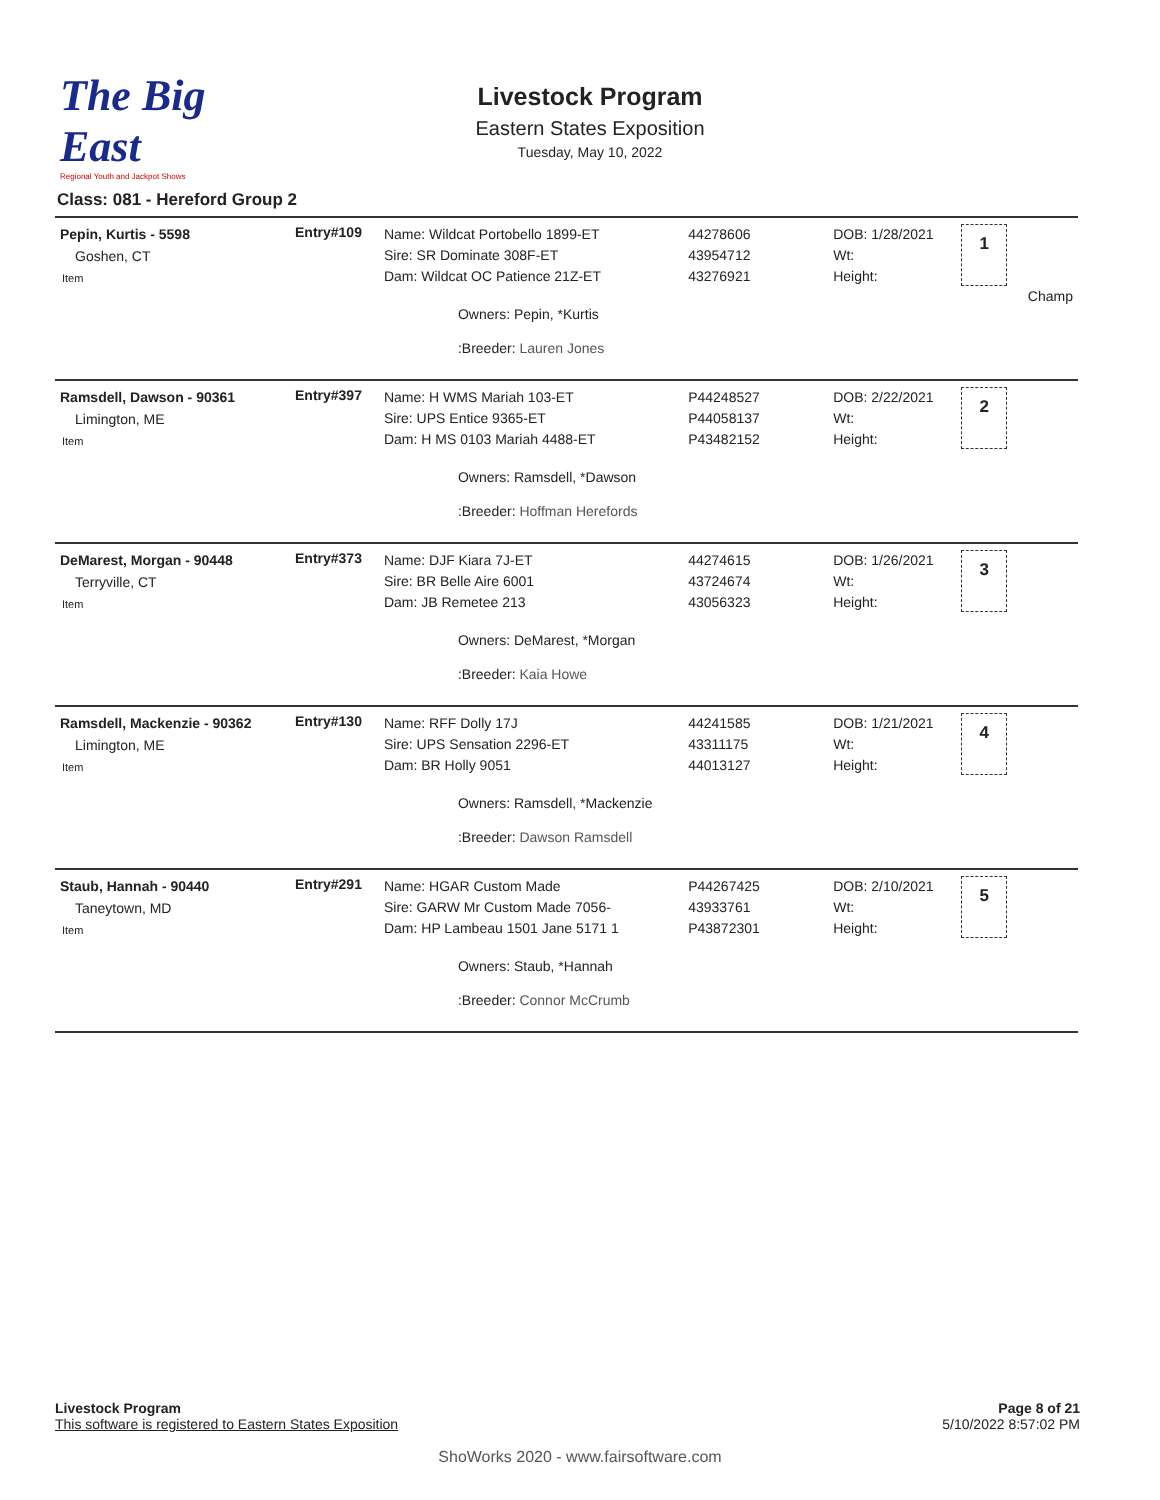The Big East
Regional Youth and Jackpot Shows
Livestock Program
Eastern States Exposition
Tuesday, May 10, 2022
Class: 081 - Hereford Group 2
| Pepin, Kurtis - 5598 Goshen, CT Item | Entry# 109 | Name: Wildcat Portobello 1899-ET Sire: SR Dominate 308F-ET Dam: Wildcat OC Patience 21Z-ET Owners: Pepin, *Kurtis :Breeder: Lauren Jones | 44278606 43954712 43276921 | DOB: 1/28/2021 Wt: Height: | 1 | Champ |
| Ramsdell, Dawson - 90361 Limington, ME Item | Entry# 397 | Name: H WMS Mariah 103-ET Sire: UPS Entice 9365-ET Dam: H MS 0103 Mariah 4488-ET Owners: Ramsdell, *Dawson :Breeder: Hoffman Herefords | P44248527 P44058137 P43482152 | DOB: 2/22/2021 Wt: Height: | 2 | |
| DeMarest, Morgan - 90448 Terryville, CT Item | Entry# 373 | Name: DJF Kiara 7J-ET Sire: BR Belle Aire 6001 Dam: JB Remetee 213 Owners: DeMarest, *Morgan :Breeder: Kaia Howe | 44274615 43724674 43056323 | DOB: 1/26/2021 Wt: Height: | 3 | |
| Ramsdell, Mackenzie - 90362 Limington, ME Item | Entry# 130 | Name: RFF Dolly 17J Sire: UPS Sensation 2296-ET Dam: BR Holly 9051 Owners: Ramsdell, *Mackenzie :Breeder: Dawson Ramsdell | 44241585 43311175 44013127 | DOB: 1/21/2021 Wt: Height: | 4 | |
| Staub, Hannah - 90440 Taneytown, MD Item | Entry# 291 | Name: HGAR Custom Made Sire: GARW Mr Custom Made 7056- Dam: HP Lambeau 1501 Jane 5171 1 Owners: Staub, *Hannah :Breeder: Connor McCrumb | P44267425 43933761 P43872301 | DOB: 2/10/2021 Wt: Height: | 5 | |
Livestock Program
This software is registered to Eastern States Exposition
Page 8 of 21
5/10/2022 8:57:02 PM
ShoWorks 2020 - www.fairsoftware.com